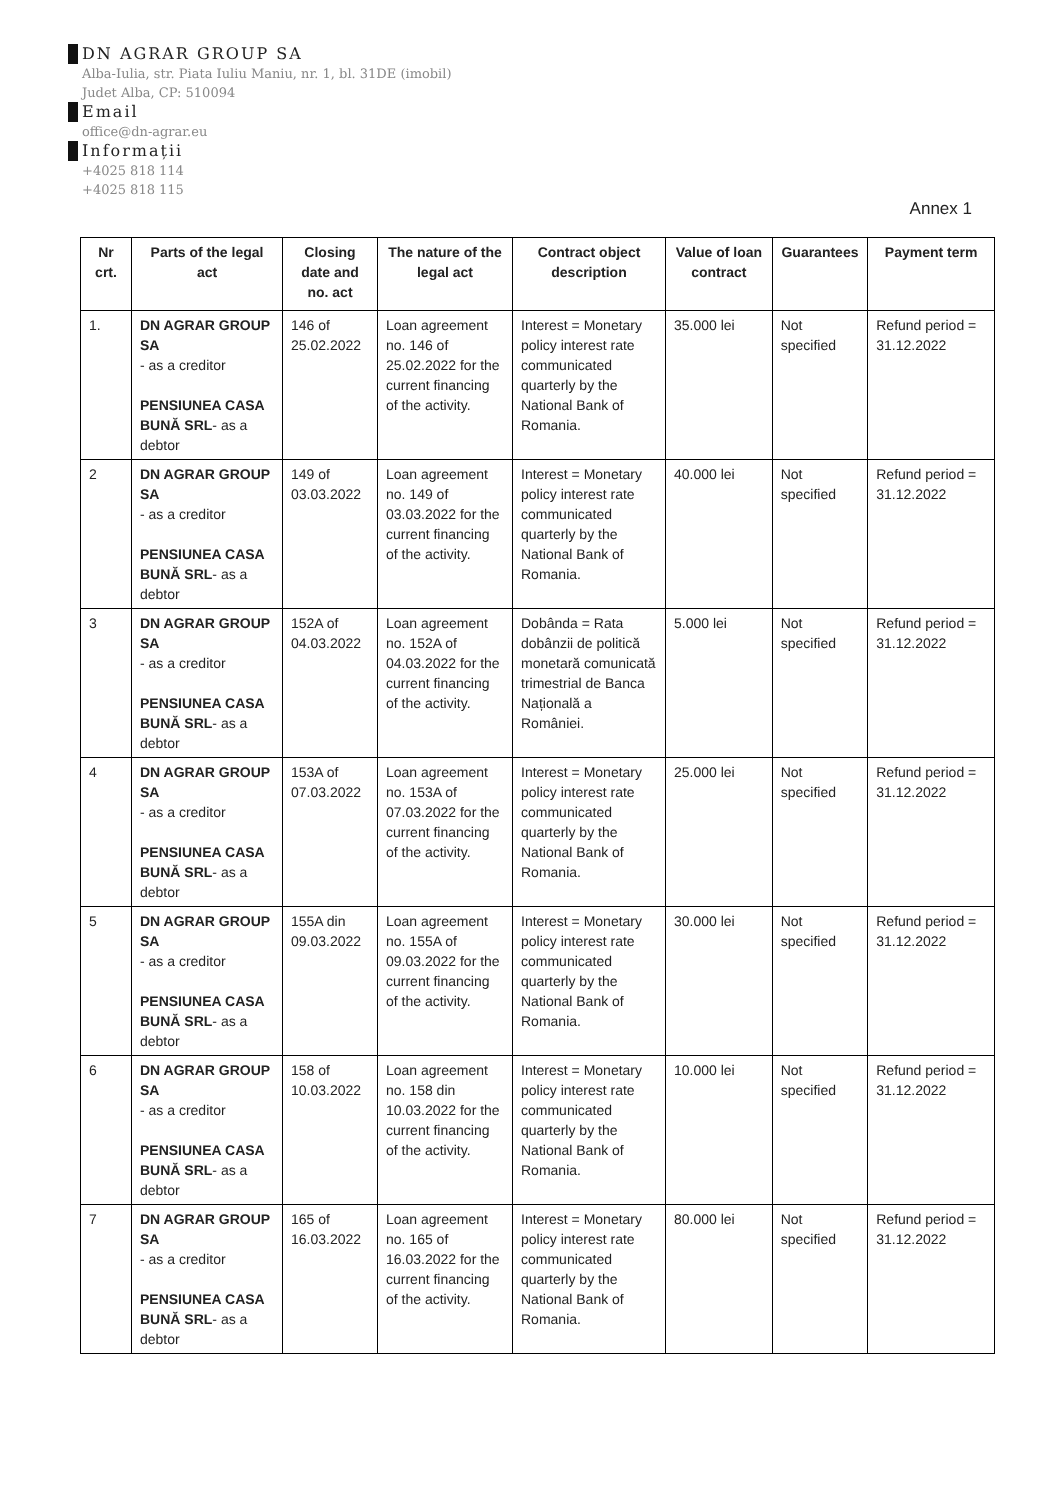DN AGRAR GROUP SA
Alba-Iulia, str. Piata Iuliu Maniu, nr. 1, bl. 31DE (imobil)
Judet Alba, CP: 510094
Email
office@dn-agrar.eu
Informații
+4025 818 114
+4025 818 115
Annex 1
| Nr crt. | Parts of the legal act | Closing date and no. act | The nature of the legal act | Contract object description | Value of loan contract | Guarantees | Payment term |
| --- | --- | --- | --- | --- | --- | --- | --- |
| 1. | DN AGRAR GROUP SA - as a creditor PENSIUNEA CASA BUNĂ SRL - as a debtor | 146 of 25.02.2022 | Loan agreement no. 146 of 25.02.2022 for the current financing of the activity. | Interest = Monetary policy interest rate communicated quarterly by the National Bank of Romania. | 35.000 lei | Not specified | Refund period = 31.12.2022 |
| 2 | DN AGRAR GROUP SA - as a creditor PENSIUNEA CASA BUNĂ SRL - as a debtor | 149 of 03.03.2022 | Loan agreement no. 149 of 03.03.2022 for the current financing of the activity. | Interest = Monetary policy interest rate communicated quarterly by the National Bank of Romania. | 40.000 lei | Not specified | Refund period = 31.12.2022 |
| 3 | DN AGRAR GROUP SA - as a creditor PENSIUNEA CASA BUNĂ SRL - as a debtor | 152A of 04.03.2022 | Loan agreement no. 152A of 04.03.2022 for the current financing of the activity. | Dobânda = Rata dobânzii de politică monetară comunicată trimestrial de Banca Națională a României. | 5.000 lei | Not specified | Refund period = 31.12.2022 |
| 4 | DN AGRAR GROUP SA - as a creditor PENSIUNEA CASA BUNĂ SRL - as a debtor | 153A of 07.03.2022 | Loan agreement no. 153A of 07.03.2022 for the current financing of the activity. | Interest = Monetary policy interest rate communicated quarterly by the National Bank of Romania. | 25.000 lei | Not specified | Refund period = 31.12.2022 |
| 5 | DN AGRAR GROUP SA - as a creditor PENSIUNEA CASA BUNĂ SRL - as a debtor | 155A din 09.03.2022 | Loan agreement no. 155A of 09.03.2022 for the current financing of the activity. | Interest = Monetary policy interest rate communicated quarterly by the National Bank of Romania. | 30.000 lei | Not specified | Refund period = 31.12.2022 |
| 6 | DN AGRAR GROUP SA - as a creditor PENSIUNEA CASA BUNĂ SRL - as a debtor | 158 of 10.03.2022 | Loan agreement no. 158 din 10.03.2022 for the current financing of the activity. | Interest = Monetary policy interest rate communicated quarterly by the National Bank of Romania. | 10.000 lei | Not specified | Refund period = 31.12.2022 |
| 7 | DN AGRAR GROUP SA - as a creditor PENSIUNEA CASA BUNĂ SRL - as a debtor | 165 of 16.03.2022 | Loan agreement no. 165 of 16.03.2022 for the current financing of the activity. | Interest = Monetary policy interest rate communicated quarterly by the National Bank of Romania. | 80.000 lei | Not specified | Refund period = 31.12.2022 |